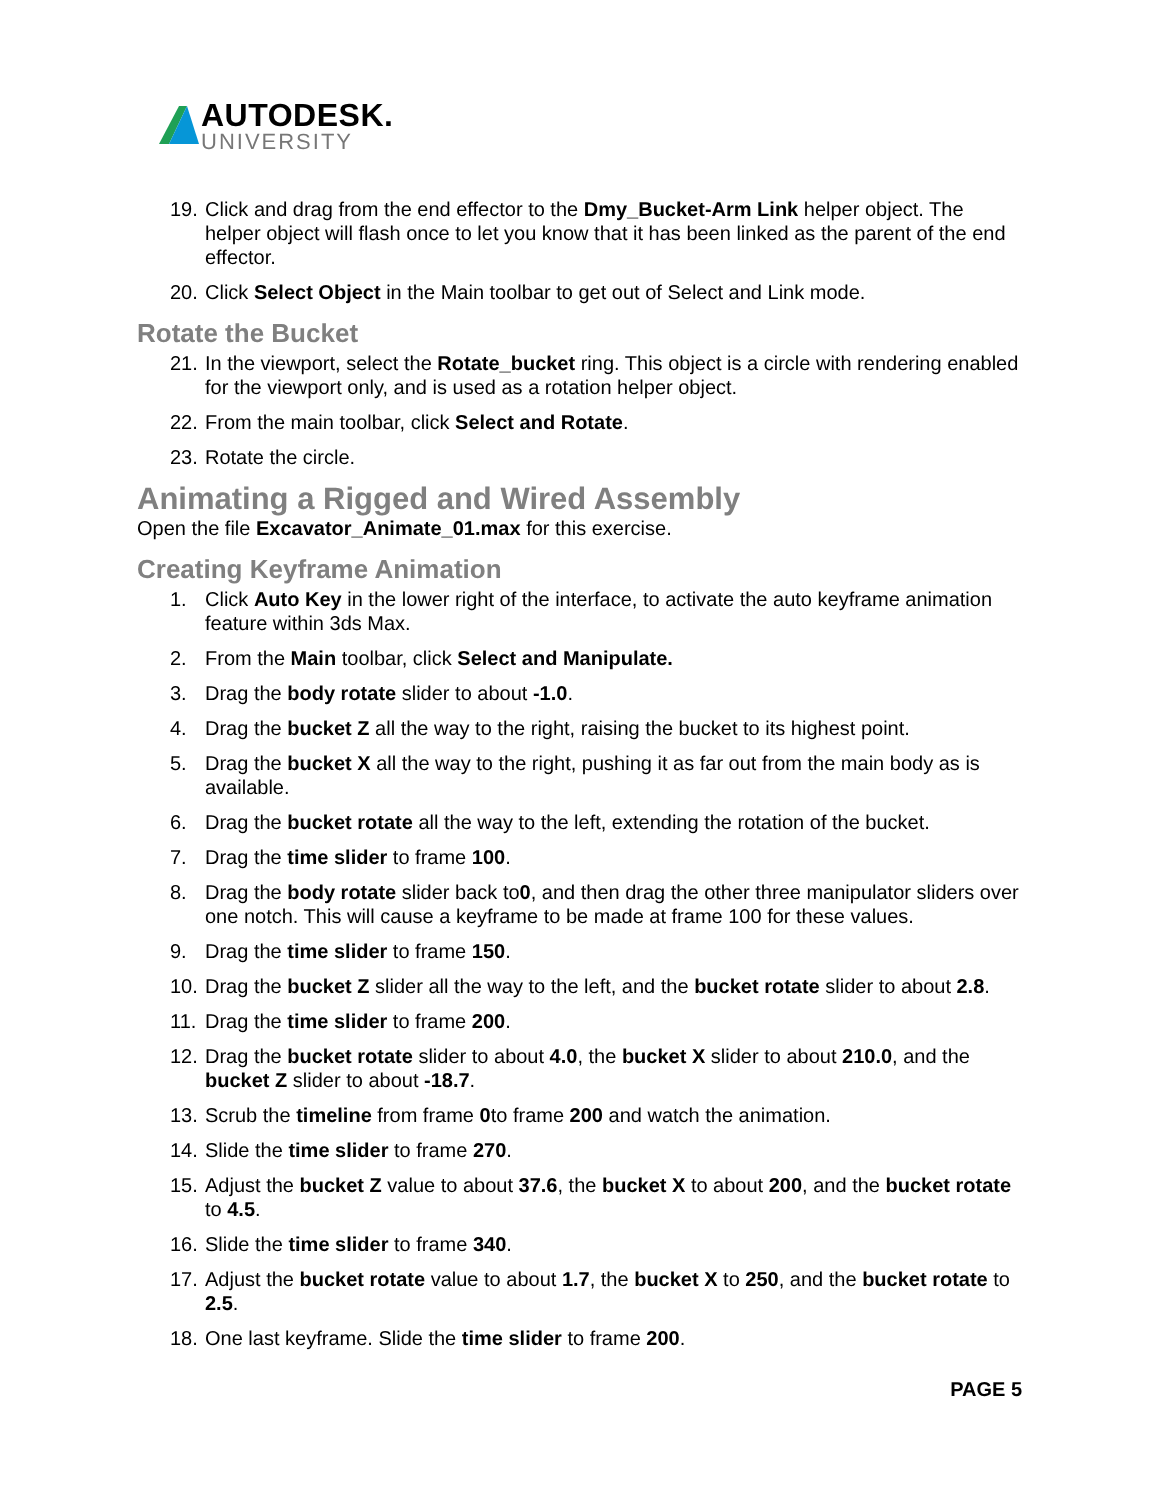AUTODESK.
UNIVERSITY
19. Click and drag from the end effector to the Dmy_Bucket-Arm Link helper object. The helper object will flash once to let you know that it has been linked as the parent of the end effector.
20. Click Select Object in the Main toolbar to get out of Select and Link mode.
Rotate the Bucket
21. In the viewport, select the Rotate_bucket ring. This object is a circle with rendering enabled for the viewport only, and is used as a rotation helper object.
22. From the main toolbar, click Select and Rotate.
23. Rotate the circle.
Animating a Rigged and Wired Assembly
Open the file Excavator_Animate_01.max for this exercise.
Creating Keyframe Animation
1. Click Auto Key in the lower right of the interface, to activate the auto keyframe animation feature within 3ds Max.
2. From the Main toolbar, click Select and Manipulate.
3. Drag the body rotate slider to about -1.0.
4. Drag the bucket Z all the way to the right, raising the bucket to its highest point.
5. Drag the bucket X all the way to the right, pushing it as far out from the main body as is available.
6. Drag the bucket rotate all the way to the left, extending the rotation of the bucket.
7. Drag the time slider to frame 100.
8. Drag the body rotate slider back to0, and then drag the other three manipulator sliders over one notch. This will cause a keyframe to be made at frame 100 for these values.
9. Drag the time slider to frame 150.
10. Drag the bucket Z slider all the way to the left, and the bucket rotate slider to about 2.8.
11. Drag the time slider to frame 200.
12. Drag the bucket rotate slider to about 4.0, the bucket X slider to about 210.0, and the bucket Z slider to about -18.7.
13. Scrub the timeline from frame 0to frame 200 and watch the animation.
14. Slide the time slider to frame 270.
15. Adjust the bucket Z value to about 37.6, the bucket X to about 200, and the bucket rotate to 4.5.
16. Slide the time slider to frame 340.
17. Adjust the bucket rotate value to about 1.7, the bucket X to 250, and the bucket rotate to 2.5.
18. One last keyframe. Slide the time slider to frame 200.
PAGE 5